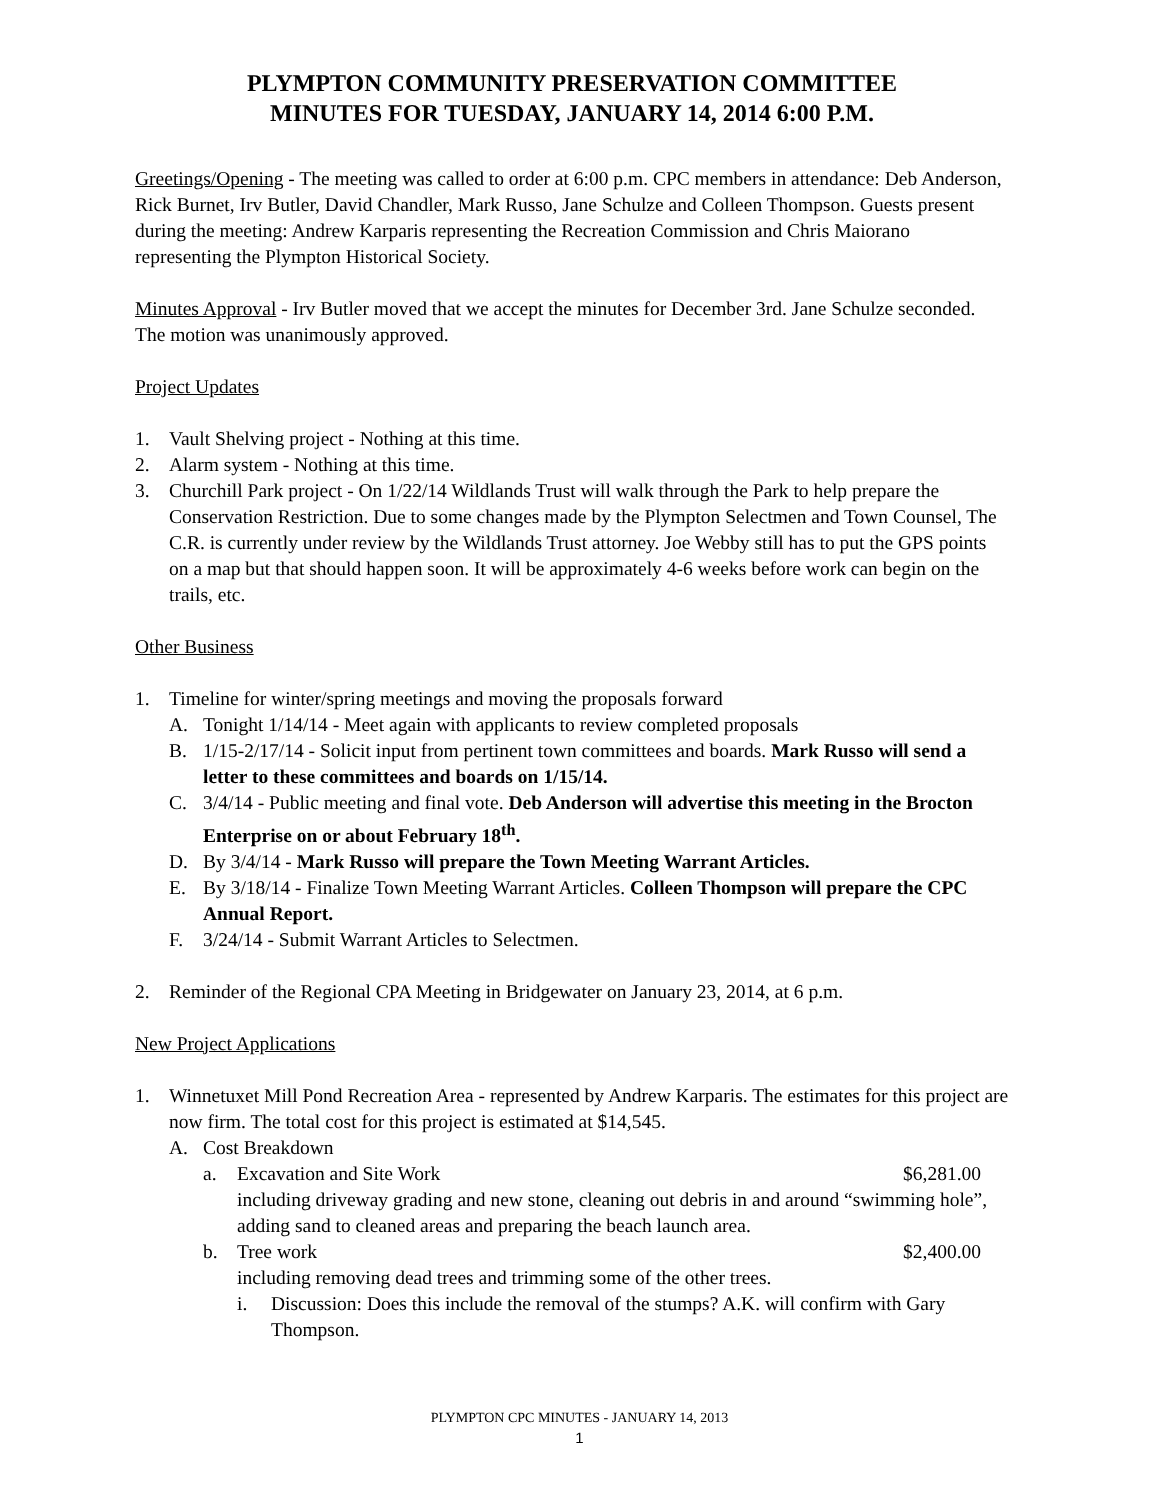PLYMPTON COMMUNITY PRESERVATION COMMITTEE
MINUTES FOR TUESDAY, JANUARY 14, 2014 6:00 P.M.
Greetings/Opening - The meeting was called to order at 6:00 p.m. CPC members in attendance: Deb Anderson, Rick Burnet, Irv Butler, David Chandler, Mark Russo, Jane Schulze and Colleen Thompson. Guests present during the meeting: Andrew Karparis representing the Recreation Commission and Chris Maiorano representing the Plympton Historical Society.
Minutes Approval - Irv Butler moved that we accept the minutes for December 3rd. Jane Schulze seconded. The motion was unanimously approved.
Project Updates
1. Vault Shelving project - Nothing at this time.
2. Alarm system - Nothing at this time.
3. Churchill Park project - On 1/22/14 Wildlands Trust will walk through the Park to help prepare the Conservation Restriction. Due to some changes made by the Plympton Selectmen and Town Counsel, The C.R. is currently under review by the Wildlands Trust attorney. Joe Webby still has to put the GPS points on a map but that should happen soon. It will be approximately 4-6 weeks before work can begin on the trails, etc.
Other Business
1. Timeline for winter/spring meetings and moving the proposals forward
A. Tonight 1/14/14 - Meet again with applicants to review completed proposals
B. 1/15-2/17/14 - Solicit input from pertinent town committees and boards. Mark Russo will send a letter to these committees and boards on 1/15/14.
C. 3/4/14 - Public meeting and final vote. Deb Anderson will advertise this meeting in the Brocton Enterprise on or about February 18<sup>th</sup>.
D. By 3/4/14 - Mark Russo will prepare the Town Meeting Warrant Articles.
E. By 3/18/14 - Finalize Town Meeting Warrant Articles. Colleen Thompson will prepare the CPC Annual Report.
F. 3/24/14 - Submit Warrant Articles to Selectmen.
2. Reminder of the Regional CPA Meeting in Bridgewater on January 23, 2014, at 6 p.m.
New Project Applications
1. Winnetuxet Mill Pond Recreation Area - represented by Andrew Karparis. The estimates for this project are now firm. The total cost for this project is estimated at $14,545.
A. Cost Breakdown
a. Excavation and Site Work $6,281.00
including driveway grading and new stone, cleaning out debris in and around “swimming hole”, adding sand to cleaned areas and preparing the beach launch area.
b. Tree work $2,400.00
including removing dead trees and trimming some of the other trees.
i. Discussion: Does this include the removal of the stumps? A.K. will confirm with Gary Thompson.
PLYMPTON CPC MINUTES - JANUARY 14, 2013
1